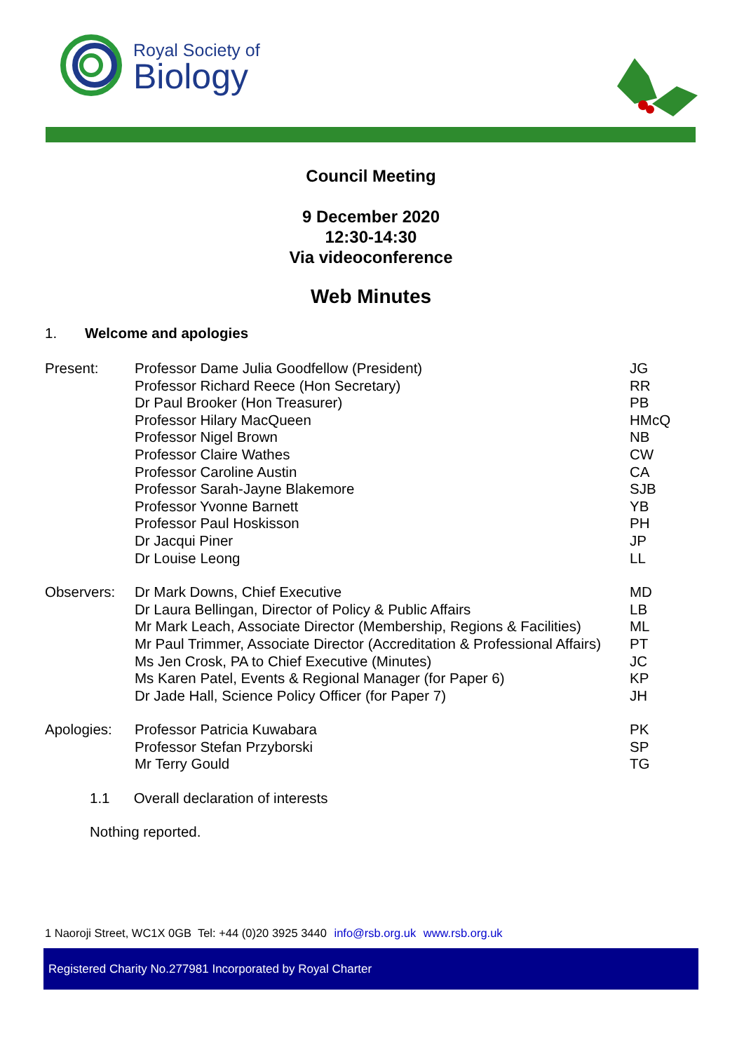Royal Society of
Biology
Council Meeting
9 December 2020
12:30-14:30
Via videoconference
Web Minutes
1. Welcome and apologies
| Present: | Professor Dame Julia Goodfellow (President) Professor Richard Reece (Hon Secretary) Dr Paul Brooker (Hon Treasurer) Professor Hilary MacQueen Professor Nigel Brown Professor Claire Wathes Professor Caroline Austin Professor Sarah-Jayne Blakemore Professor Yvonne Barnett Professor Paul Hoskisson Dr Jacqui Piner Dr Louise Leong | JG RR PB HMcQ NB CW CA SJB YB PH JP LL |
| Observers: | Dr Mark Downs, Chief Executive Dr Laura Bellingan, Director of Policy & Public Affairs Mr Mark Leach, Associate Director (Membership, Regions & Facilities) Mr Paul Trimmer, Associate Director (Accreditation & Professional Affairs) Ms Jen Crosk, PA to Chief Executive (Minutes) Ms Karen Patel, Events & Regional Manager (for Paper 6) Dr Jade Hall, Science Policy Officer (for Paper 7) | MD LB ML PT JC KP JH |
| Apologies: | Professor Patricia Kuwabara Professor Stefan Przyborski Mr Terry Gould | PK SP TG |
1.1 Overall declaration of interests
Nothing reported.
1 Naoroji Street, WC1X 0GB Tel: +44 (0)20 3925 3440 info@rsb.org.uk www.rsb.org.uk
Registered Charity No.277981 Incorporated by Royal Charter